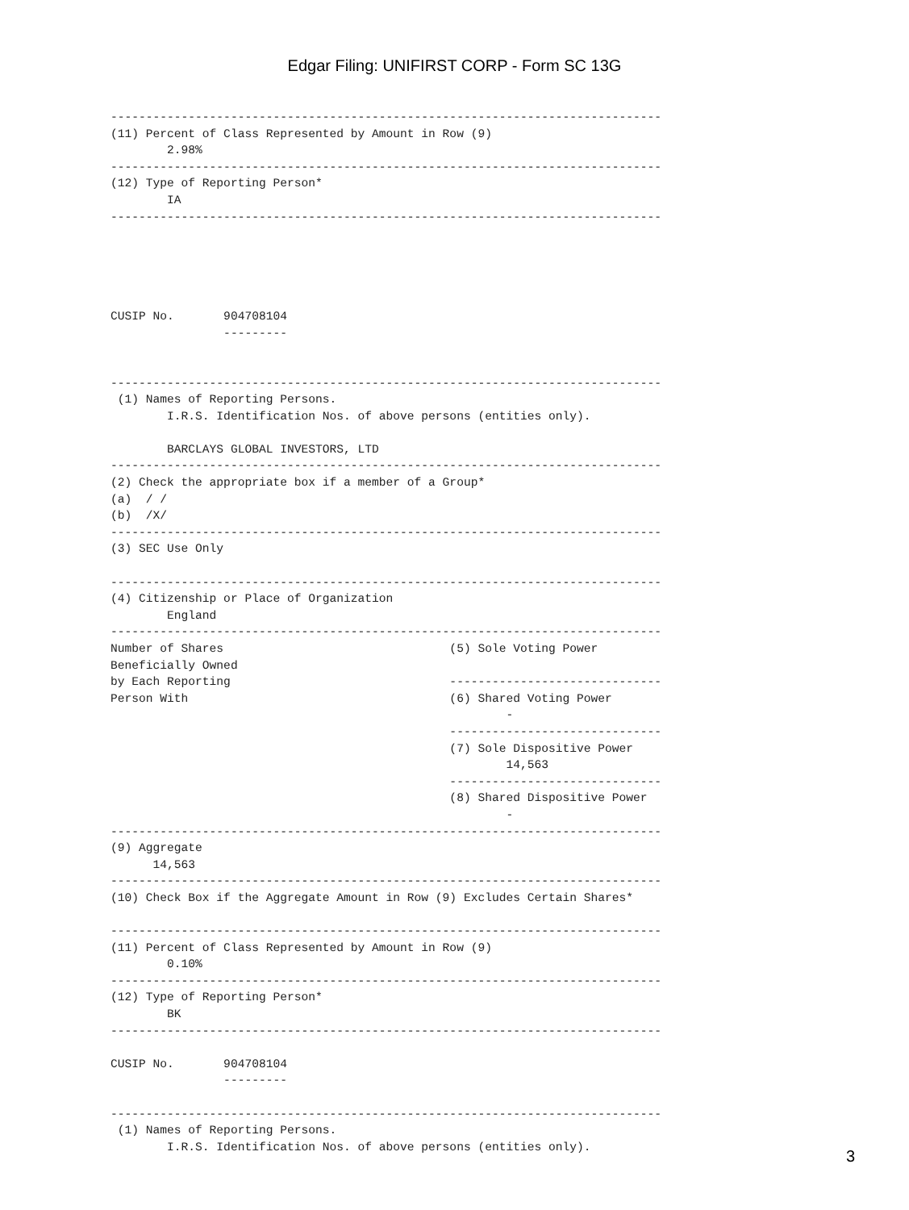Edgar Filing: UNIFIRST CORP - Form SC 13G
------------------------------------------------------------------------------
(11) Percent of Class Represented by Amount in Row (9)
        2.98%
------------------------------------------------------------------------------
(12) Type of Reporting Person*
        IA
------------------------------------------------------------------------------





CUSIP No.       904708104
                ---------


------------------------------------------------------------------------------
 (1) Names of Reporting Persons.
        I.R.S. Identification Nos. of above persons (entities only).

        BARCLAYS GLOBAL INVESTORS, LTD
------------------------------------------------------------------------------
(2) Check the appropriate box if a member of a Group*
(a)  / /
(b)  /X/
------------------------------------------------------------------------------
(3) SEC Use Only

------------------------------------------------------------------------------
(4) Citizenship or Place of Organization
        England
------------------------------------------------------------------------------
Number of Shares                                (5) Sole Voting Power
Beneficially Owned
by Each Reporting                               ------------------------------
Person With                                     (6) Shared Voting Power
                                                        -
                                                ------------------------------
                                                (7) Sole Dispositive Power
                                                        14,563
                                                ------------------------------
                                                (8) Shared Dispositive Power
                                                        -
------------------------------------------------------------------------------
(9) Aggregate
      14,563
------------------------------------------------------------------------------
(10) Check Box if the Aggregate Amount in Row (9) Excludes Certain Shares*

------------------------------------------------------------------------------
(11) Percent of Class Represented by Amount in Row (9)
        0.10%
------------------------------------------------------------------------------
(12) Type of Reporting Person*
        BK
------------------------------------------------------------------------------

CUSIP No.       904708104
                ---------

------------------------------------------------------------------------------
 (1) Names of Reporting Persons.
        I.R.S. Identification Nos. of above persons (entities only).
3